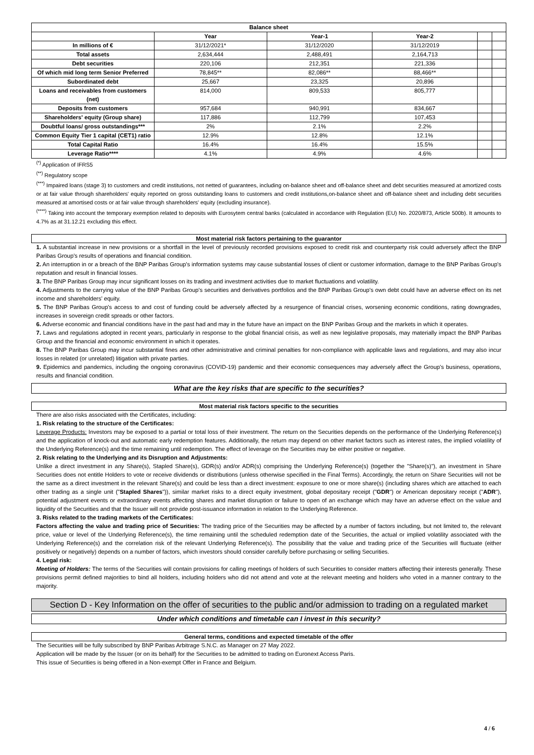| Balance sheet | | | | | |
| --- | --- | --- | --- | --- | --- |
| | Year | Year-1 | Year-2 | | |
| In millions of € | 31/12/2021* | 31/12/2020 | 31/12/2019 | | |
| Total assets | 2,634,444 | 2,488,491 | 2,164,713 | | |
| Debt securities | 220,106 | 212,351 | 221,336 | | |
| Of which mid long term Senior Preferred | 78,845** | 82,086** | 88,466** | | |
| Subordinated debt | 25,667 | 23,325 | 20,896 | | |
| Loans and receivables from customers (net) | 814,000 | 809,533 | 805,777 | | |
| Deposits from customers | 957,684 | 940,991 | 834,667 | | |
| Shareholders' equity (Group share) | 117,886 | 112,799 | 107,453 | | |
| Doubtful loans/ gross outstandings*** | 2% | 2.1% | 2.2% | | |
| Common Equity Tier 1 capital (CET1) ratio | 12.9% | 12.8% | 12.1% | | |
| Total Capital Ratio | 16.4% | 16.4% | 15.5% | | |
| Leverage Ratio**** | 4.1% | 4.9% | 4.6% | | |
<sup>(*)</sup> Application of IFRS5
<sup>(**)</sup> Regulatory scope
<sup>(***)</sup> Impaired loans (stage 3) to customers and credit institutions, not netted of guarantees, including on-balance sheet and off-balance sheet and debt securities measured at amortized costs or at fair value through shareholders' equity reported on gross outstanding loans to customers and credit institutions,on-balance sheet and off-balance sheet and including debt securities measured at amortised costs or at fair value through shareholders' equity (excluding insurance).
<sup>(****)</sup> Taking into account the temporary exemption related to deposits with Eurosytem central banks (calculated in accordance with Regulation (EU) No. 2020/873, Article 500b). It amounts to 4.7% as at 31.12.21 excluding this effect.
Most material risk factors pertaining to the guarantor
1. A substantial increase in new provisions or a shortfall in the level of previously recorded provisions exposed to credit risk and counterparty risk could adversely affect the BNP Paribas Group's results of operations and financial condition.
2. An interruption in or a breach of the BNP Paribas Group's information systems may cause substantial losses of client or customer information, damage to the BNP Paribas Group's reputation and result in financial losses.
3. The BNP Paribas Group may incur significant losses on its trading and investment activities due to market fluctuations and volatility.
4. Adjustments to the carrying value of the BNP Paribas Group's securities and derivatives portfolios and the BNP Paribas Group's own debt could have an adverse effect on its net income and shareholders' equity.
5. The BNP Paribas Group's access to and cost of funding could be adversely affected by a resurgence of financial crises, worsening economic conditions, rating downgrades, increases in sovereign credit spreads or other factors.
6. Adverse economic and financial conditions have in the past had and may in the future have an impact on the BNP Paribas Group and the markets in which it operates.
7. Laws and regulations adopted in recent years, particularly in response to the global financial crisis, as well as new legislative proposals, may materially impact the BNP Paribas Group and the financial and economic environment in which it operates.
8. The BNP Paribas Group may incur substantial fines and other administrative and criminal penalties for non-compliance with applicable laws and regulations, and may also incur losses in related (or unrelated) litigation with private parties.
9. Epidemics and pandemics, including the ongoing coronavirus (COVID-19) pandemic and their economic consequences may adversely affect the Group's business, operations, results and financial condition.
What are the key risks that are specific to the securities?
Most material risk factors specific to the securities
There are also risks associated with the Certificates, including:
1. Risk relating to the structure of the Certificates:
Leverage Products: Investors may be exposed to a partial or total loss of their investment. The return on the Securities depends on the performance of the Underlying Reference(s) and the application of knock-out and automatic early redemption features. Additionally, the return may depend on other market factors such as interest rates, the implied volatility of the Underlying Reference(s) and the time remaining until redemption. The effect of leverage on the Securities may be either positive or negative.
2. Risk relating to the Underlying and its Disruption and Adjustments:
Unlike a direct investment in any Share(s), Stapled Share(s), GDR(s) and/or ADR(s) comprising the Underlying Reference(s) (together the "Share(s)"), an investment in Share Securities does not entitle Holders to vote or receive dividends or distributions (unless otherwise specified in the Final Terms). Accordingly, the return on Share Securities will not be the same as a direct investment in the relevant Share(s) and could be less than a direct investment: exposure to one or more share(s) (including shares which are attached to each other trading as a single unit ("Stapled Shares")), similar market risks to a direct equity investment, global depositary receipt ("GDR") or American depositary receipt ("ADR"), potential adjustment events or extraordinary events affecting shares and market disruption or failure to open of an exchange which may have an adverse effect on the value and liquidity of the Securities and that the Issuer will not provide post-issuance information in relation to the Underlying Reference.
3. Risks related to the trading markets of the Certificates:
Factors affecting the value and trading price of Securities: The trading price of the Securities may be affected by a number of factors including, but not limited to, the relevant price, value or level of the Underlying Reference(s), the time remaining until the scheduled redemption date of the Securities, the actual or implied volatility associated with the Underlying Reference(s) and the correlation risk of the relevant Underlying Reference(s). The possibility that the value and trading price of the Securities will fluctuate (either positively or negatively) depends on a number of factors, which investors should consider carefully before purchasing or selling Securities.
4. Legal risk:
Meeting of Holders: The terms of the Securities will contain provisions for calling meetings of holders of such Securities to consider matters affecting their interests generally. These provisions permit defined majorities to bind all holders, including holders who did not attend and vote at the relevant meeting and holders who voted in a manner contrary to the majority.
Section D - Key Information on the offer of securities to the public and/or admission to trading on a regulated market
Under which conditions and timetable can I invest in this security?
General terms, conditions and expected timetable of the offer
The Securities will be fully subscribed by BNP Paribas Arbitrage S.N.C. as Manager on 27 May 2022.
Application will be made by the Issuer (or on its behalf) for the Securities to be admitted to trading on Euronext Access Paris.
This issue of Securities is being offered in a Non-exempt Offer in France and Belgium.
4 / 6